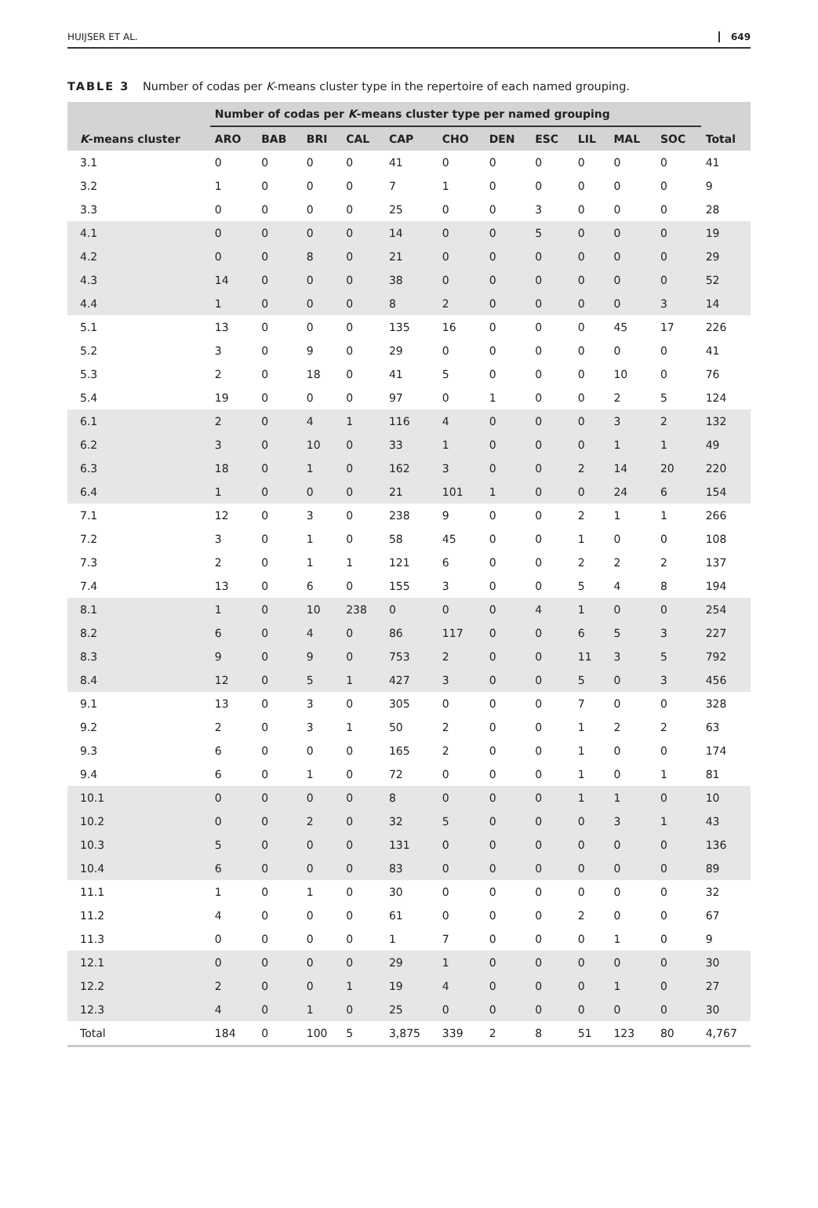HUIJSER ET AL. 649
TABLE 3 Number of codas per K-means cluster type in the repertoire of each named grouping.
| | Number of codas per K -means cluster type per named grouping | | | | | | | | | | | |
| --- | --- | --- | --- | --- | --- | --- | --- | --- | --- | --- | --- | --- |
| K -means cluster | ARO | BAB | BRI | CAL | CAP | CHO | DEN | ESC | LIL | MAL | SOC | Total |
| 3.1 | 0 | 0 | 0 | 0 | 41 | 0 | 0 | 0 | 0 | 0 | 0 | 41 |
| 3.2 | 1 | 0 | 0 | 0 | 7 | 1 | 0 | 0 | 0 | 0 | 0 | 9 |
| 3.3 | 0 | 0 | 0 | 0 | 25 | 0 | 0 | 3 | 0 | 0 | 0 | 28 |
| 4.1 | 0 | 0 | 0 | 0 | 14 | 0 | 0 | 5 | 0 | 0 | 0 | 19 |
| 4.2 | 0 | 0 | 8 | 0 | 21 | 0 | 0 | 0 | 0 | 0 | 0 | 29 |
| 4.3 | 14 | 0 | 0 | 0 | 38 | 0 | 0 | 0 | 0 | 0 | 0 | 52 |
| 4.4 | 1 | 0 | 0 | 0 | 8 | 2 | 0 | 0 | 0 | 0 | 3 | 14 |
| 5.1 | 13 | 0 | 0 | 0 | 135 | 16 | 0 | 0 | 0 | 45 | 17 | 226 |
| 5.2 | 3 | 0 | 9 | 0 | 29 | 0 | 0 | 0 | 0 | 0 | 0 | 41 |
| 5.3 | 2 | 0 | 18 | 0 | 41 | 5 | 0 | 0 | 0 | 10 | 0 | 76 |
| 5.4 | 19 | 0 | 0 | 0 | 97 | 0 | 1 | 0 | 0 | 2 | 5 | 124 |
| 6.1 | 2 | 0 | 4 | 1 | 116 | 4 | 0 | 0 | 0 | 3 | 2 | 132 |
| 6.2 | 3 | 0 | 10 | 0 | 33 | 1 | 0 | 0 | 0 | 1 | 1 | 49 |
| 6.3 | 18 | 0 | 1 | 0 | 162 | 3 | 0 | 0 | 2 | 14 | 20 | 220 |
| 6.4 | 1 | 0 | 0 | 0 | 21 | 101 | 1 | 0 | 0 | 24 | 6 | 154 |
| 7.1 | 12 | 0 | 3 | 0 | 238 | 9 | 0 | 0 | 2 | 1 | 1 | 266 |
| 7.2 | 3 | 0 | 1 | 0 | 58 | 45 | 0 | 0 | 1 | 0 | 0 | 108 |
| 7.3 | 2 | 0 | 1 | 1 | 121 | 6 | 0 | 0 | 2 | 2 | 2 | 137 |
| 7.4 | 13 | 0 | 6 | 0 | 155 | 3 | 0 | 0 | 5 | 4 | 8 | 194 |
| 8.1 | 1 | 0 | 10 | 238 | 0 | 0 | 0 | 4 | 1 | 0 | 0 | 254 |
| 8.2 | 6 | 0 | 4 | 0 | 86 | 117 | 0 | 0 | 6 | 5 | 3 | 227 |
| 8.3 | 9 | 0 | 9 | 0 | 753 | 2 | 0 | 0 | 11 | 3 | 5 | 792 |
| 8.4 | 12 | 0 | 5 | 1 | 427 | 3 | 0 | 0 | 5 | 0 | 3 | 456 |
| 9.1 | 13 | 0 | 3 | 0 | 305 | 0 | 0 | 0 | 7 | 0 | 0 | 328 |
| 9.2 | 2 | 0 | 3 | 1 | 50 | 2 | 0 | 0 | 1 | 2 | 2 | 63 |
| 9.3 | 6 | 0 | 0 | 0 | 165 | 2 | 0 | 0 | 1 | 0 | 0 | 174 |
| 9.4 | 6 | 0 | 1 | 0 | 72 | 0 | 0 | 0 | 1 | 0 | 1 | 81 |
| 10.1 | 0 | 0 | 0 | 0 | 8 | 0 | 0 | 0 | 1 | 1 | 0 | 10 |
| 10.2 | 0 | 0 | 2 | 0 | 32 | 5 | 0 | 0 | 0 | 3 | 1 | 43 |
| 10.3 | 5 | 0 | 0 | 0 | 131 | 0 | 0 | 0 | 0 | 0 | 0 | 136 |
| 10.4 | 6 | 0 | 0 | 0 | 83 | 0 | 0 | 0 | 0 | 0 | 0 | 89 |
| 11.1 | 1 | 0 | 1 | 0 | 30 | 0 | 0 | 0 | 0 | 0 | 0 | 32 |
| 11.2 | 4 | 0 | 0 | 0 | 61 | 0 | 0 | 0 | 2 | 0 | 0 | 67 |
| 11.3 | 0 | 0 | 0 | 0 | 1 | 7 | 0 | 0 | 0 | 1 | 0 | 9 |
| 12.1 | 0 | 0 | 0 | 0 | 29 | 1 | 0 | 0 | 0 | 0 | 0 | 30 |
| 12.2 | 2 | 0 | 0 | 1 | 19 | 4 | 0 | 0 | 0 | 1 | 0 | 27 |
| 12.3 | 4 | 0 | 1 | 0 | 25 | 0 | 0 | 0 | 0 | 0 | 0 | 30 |
| Total | 184 | 0 | 100 | 5 | 3,875 | 339 | 2 | 8 | 51 | 123 | 80 | 4,767 |